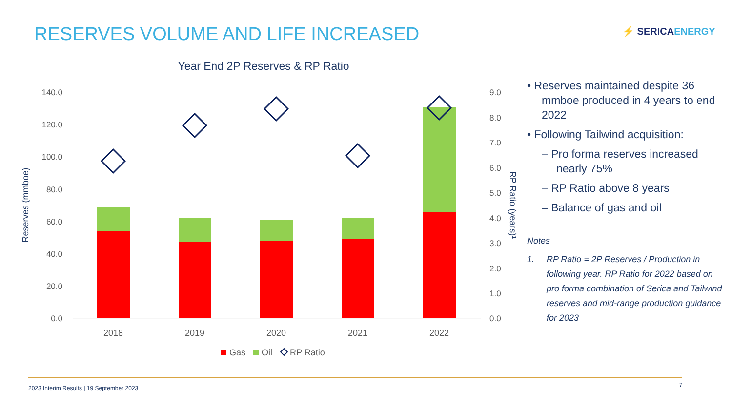RESERVES VOLUME AND LIFE INCREASED
⚡ SERICAENERGY
Year End 2P Reserves & RP Ratio
140.0
120.0
100.0
80.0
60.0
40.0
20.0
0.0
9.0
8.0
7.0
6.0
5.0
4.0
3.0
2.0
1.0
0.0
Reserves (mmboe)
RP Ratio (years)¹
2018
2019
2020
2021
2022
Gas
Oil
RP Ratio
• Reserves maintained despite 36 mmboe produced in 4 years to end 2022
• Following Tailwind acquisition:
– Pro forma reserves increased nearly 75%
– RP Ratio above 8 years
– Balance of gas and oil
Notes
1. RP Ratio = 2P Reserves / Production in following year. RP Ratio for 2022 based on pro forma combination of Serica and Tailwind reserves and mid-range production guidance for 2023
2023 Interim Results | 19 September 2023
7